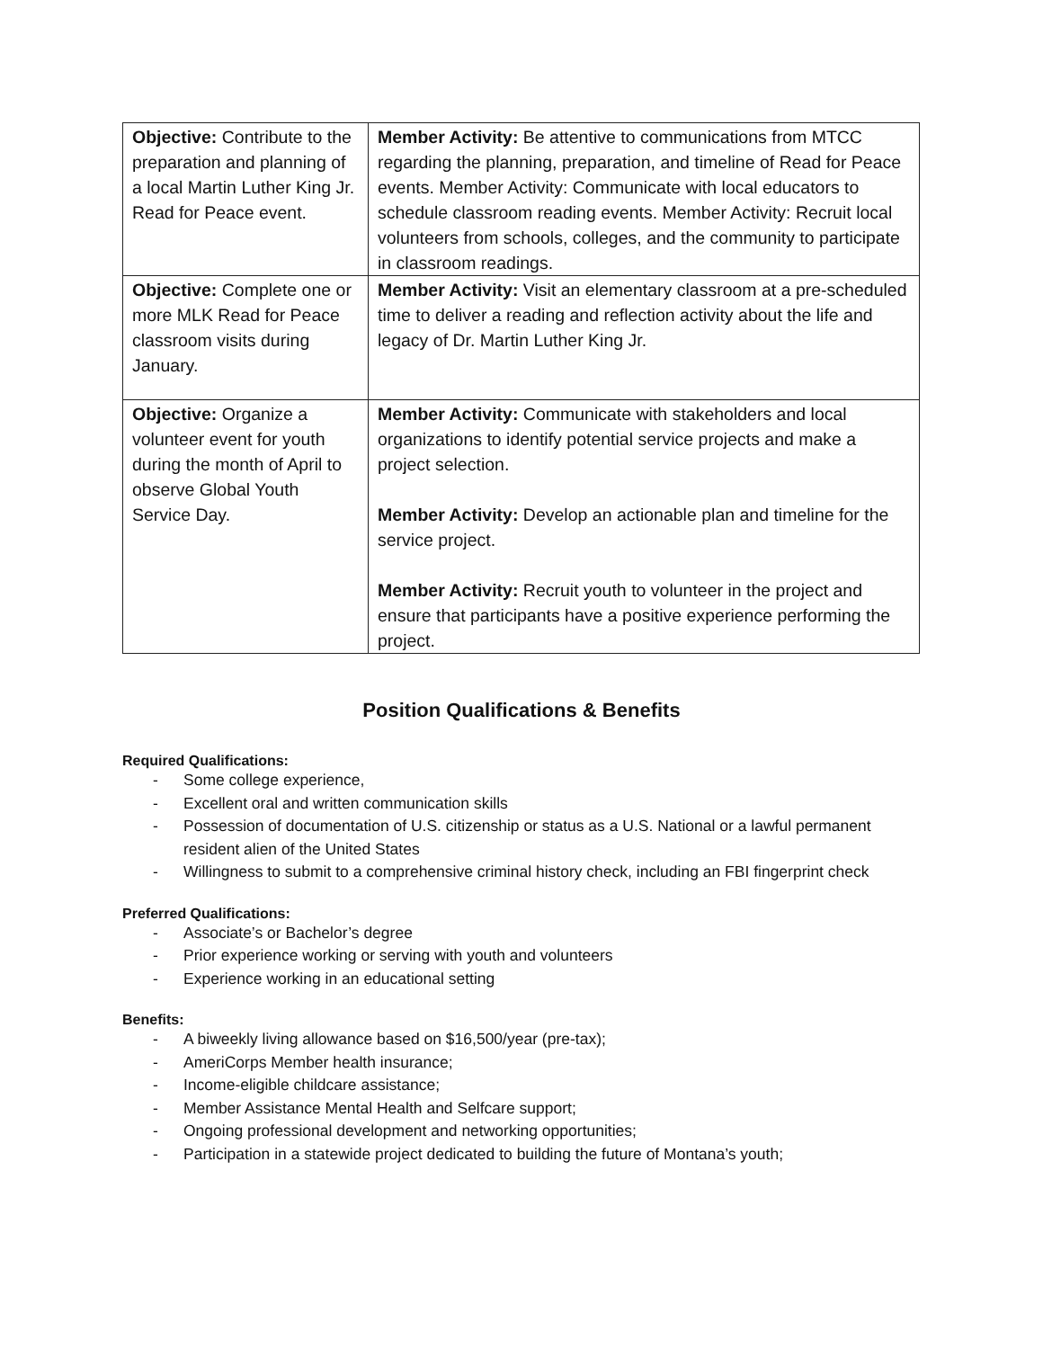| Objective: Contribute to the preparation and planning of a local Martin Luther King Jr. Read for Peace event. | Member Activity: Be attentive to communications from MTCC regarding the planning, preparation, and timeline of Read for Peace events. Member Activity: Communicate with local educators to schedule classroom reading events. Member Activity: Recruit local volunteers from schools, colleges, and the community to participate in classroom readings. |
| Objective: Complete one or more MLK Read for Peace classroom visits during January. | Member Activity: Visit an elementary classroom at a pre-scheduled time to deliver a reading and reflection activity about the life and legacy of Dr. Martin Luther King Jr. |
| Objective: Organize a volunteer event for youth during the month of April to observe Global Youth Service Day. | Member Activity: Communicate with stakeholders and local organizations to identify potential service projects and make a project selection. Member Activity: Develop an actionable plan and timeline for the service project. Member Activity: Recruit youth to volunteer in the project and ensure that participants have a positive experience performing the project. |
Position Qualifications & Benefits
Required Qualifications:
- Some college experience,
- Excellent oral and written communication skills
- Possession of documentation of U.S. citizenship or status as a U.S. National or a lawful permanent resident alien of the United States
- Willingness to submit to a comprehensive criminal history check, including an FBI fingerprint check
Preferred Qualifications:
- Associate’s or Bachelor’s degree
- Prior experience working or serving with youth and volunteers
- Experience working in an educational setting
Benefits:
- A biweekly living allowance based on $16,500/year (pre-tax);
- AmeriCorps Member health insurance;
- Income-eligible childcare assistance;
- Member Assistance Mental Health and Selfcare support;
- Ongoing professional development and networking opportunities;
- Participation in a statewide project dedicated to building the future of Montana’s youth;